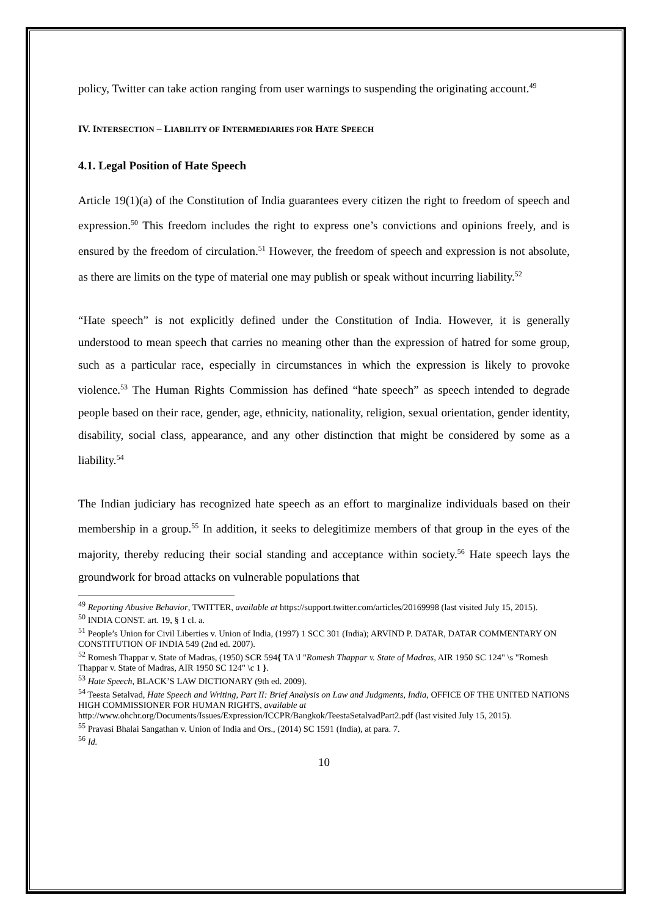policy, Twitter can take action ranging from user warnings to suspending the originating account.<sup>49</sup>
IV. INTERSECTION – LIABILITY OF INTERMEDIARIES FOR HATE SPEECH
4.1. Legal Position of Hate Speech
Article 19(1)(a) of the Constitution of India guarantees every citizen the right to freedom of speech and expression.<sup>50</sup> This freedom includes the right to express one’s convictions and opinions freely, and is ensured by the freedom of circulation.<sup>51</sup> However, the freedom of speech and expression is not absolute, as there are limits on the type of material one may publish or speak without incurring liability.<sup>52</sup>
“Hate speech” is not explicitly defined under the Constitution of India. However, it is generally understood to mean speech that carries no meaning other than the expression of hatred for some group, such as a particular race, especially in circumstances in which the expression is likely to provoke violence.<sup>53</sup> The Human Rights Commission has defined “hate speech” as speech intended to degrade people based on their race, gender, age, ethnicity, nationality, religion, sexual orientation, gender identity, disability, social class, appearance, and any other distinction that might be considered by some as a liability.<sup>54</sup>
The Indian judiciary has recognized hate speech as an effort to marginalize individuals based on their membership in a group.<sup>55</sup> In addition, it seeks to delegitimize members of that group in the eyes of the majority, thereby reducing their social standing and acceptance within society.<sup>56</sup> Hate speech lays the groundwork for broad attacks on vulnerable populations that
<sup>49</sup> Reporting Abusive Behavior, TWITTER, available at https://support.twitter.com/articles/20169998 (last visited July 15, 2015).
<sup>50</sup> INDIA CONST. art. 19, § 1 cl. a.
<sup>51</sup> People’s Union for Civil Liberties v. Union of India, (1997) 1 SCC 301 (India); ARVIND P. DATAR, DATAR COMMENTARY ON CONSTITUTION OF INDIA 549 (2nd ed. 2007).
<sup>52</sup> Romesh Thappar v. State of Madras, (1950) SCR 594{ TA \l "Romesh Thappar v. State of Madras, AIR 1950 SC 124" \s "Romesh Thappar v. State of Madras, AIR 1950 SC 124" \c 1 }.
<sup>53</sup> Hate Speech, BLACK’S LAW DICTIONARY (9th ed. 2009).
<sup>54</sup> Teesta Setalvad, Hate Speech and Writing, Part II: Brief Analysis on Law and Judgments, India, OFFICE OF THE UNITED NATIONS HIGH COMMISSIONER FOR HUMAN RIGHTS, available at http://www.ohchr.org/Documents/Issues/Expression/ICCPR/Bangkok/TeestaSetalvadPart2.pdf (last visited July 15, 2015).
<sup>55</sup> Pravasi Bhalai Sangathan v. Union of India and Ors., (2014) SC 1591 (India), at para. 7.
<sup>56</sup> Id.
10